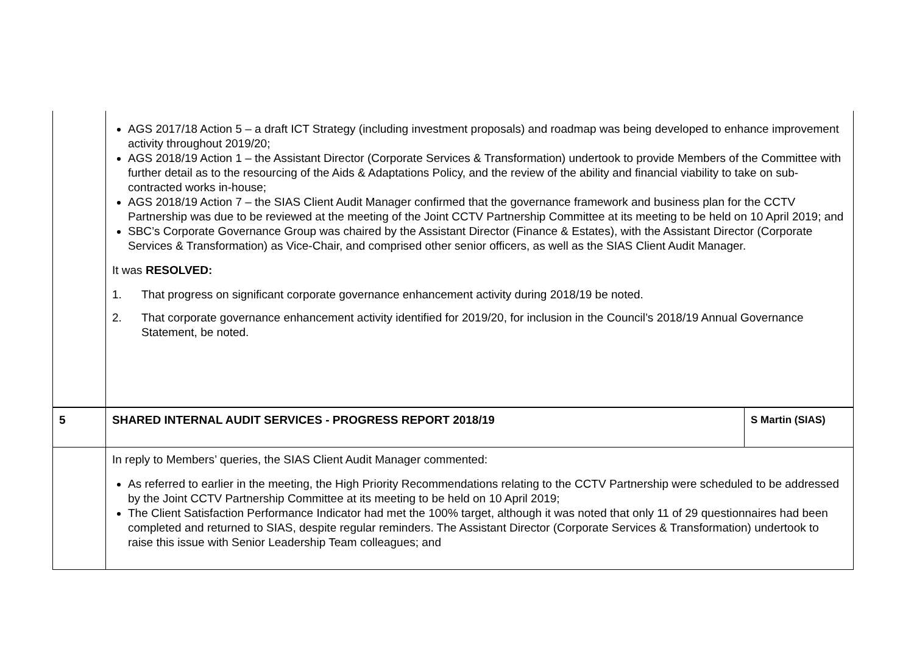| | AGS 2017/18 Action 5 – a draft ICT Strategy (including investment proposals) and roadmap was being developed to enhance improvement activity throughout 2019/20; AGS 2018/19 Action 1 – the Assistant Director (Corporate Services & Transformation) undertook to provide Members of the Committee with further detail as to the resourcing of the Aids & Adaptations Policy, and the review of the ability and financial viability to take on sub-contracted works in-house; AGS 2018/19 Action 7 – the SIAS Client Audit Manager confirmed that the governance framework and business plan for the CCTV Partnership was due to be reviewed at the meeting of the Joint CCTV Partnership Committee at its meeting to be held on 10 April 2019; and SBC’s Corporate Governance Group was chaired by the Assistant Director (Finance & Estates), with the Assistant Director (Corporate Services & Transformation) as Vice-Chair, and comprised other senior officers, as well as the SIAS Client Audit Manager. It was RESOLVED: 1. That progress on significant corporate governance enhancement activity during 2018/19 be noted. 2. That corporate governance enhancement activity identified for 2019/20, for inclusion in the Council’s 2018/19 Annual Governance Statement, be noted. | |
| 5 | SHARED INTERNAL AUDIT SERVICES - PROGRESS REPORT 2018/19 | S Martin (SIAS) |
| | In reply to Members’ queries, the SIAS Client Audit Manager commented: As referred to earlier in the meeting, the High Priority Recommendations relating to the CCTV Partnership were scheduled to be addressed by the Joint CCTV Partnership Committee at its meeting to be held on 10 April 2019; The Client Satisfaction Performance Indicator had met the 100% target, although it was noted that only 11 of 29 questionnaires had been completed and returned to SIAS, despite regular reminders. The Assistant Director (Corporate Services & Transformation) undertook to raise this issue with Senior Leadership Team colleagues; and | |